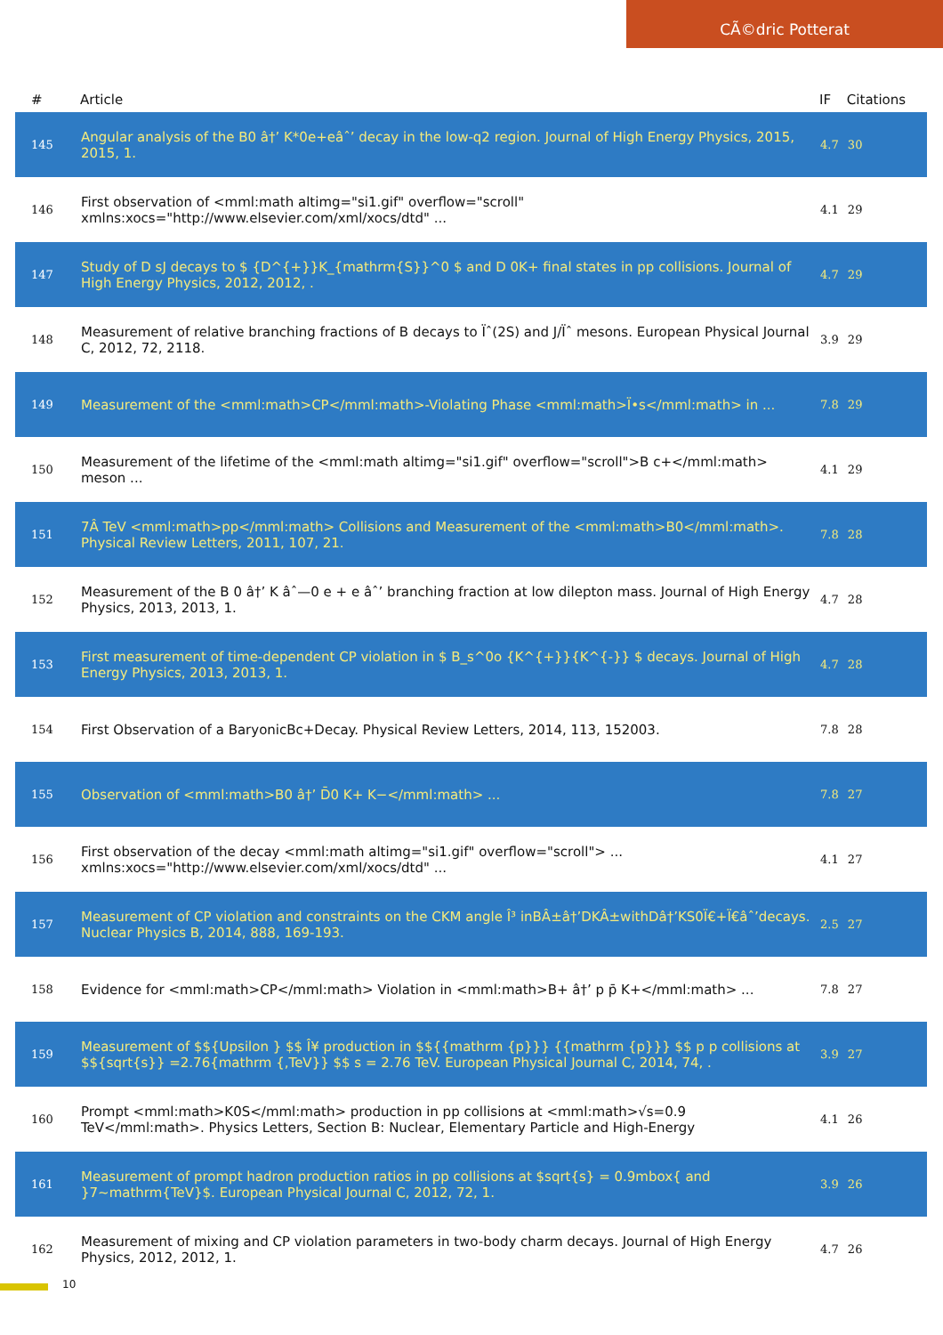CÃ©dric Potterat
| # | Article | IF | Citations |
| --- | --- | --- | --- |
| 145 | Angular analysis of the B0 â†’ K*0e+eâˆ’ decay in the low-q2 region. Journal of High Energy Physics, 2015, 2015, 1. | 4.7 | 30 |
| 146 | First observation of <mml:math altimg="si1.gif" overflow="scroll" xmlns:xocs="http://www.elsevier.com/xml/xocs/dtd" ... | 4.1 | 29 |
| 147 | Study of D sJ decays to $ {D^{+}}K_{mathrm{S}}^0 $ and D 0K+ final states in pp collisions. Journal of High Energy Physics, 2012, 2012, . | 4.7 | 29 |
| 148 | Measurement of relative branching fractions of B decays to Ïˆ(2S) and J/Ïˆ mesons. European Physical Journal C, 2012, 72, 2118. | 3.9 | 29 |
| 149 | Measurement of the <mml:math>CP</mml:math>-Violating Phase <mml:math>Ï•s</mml:math> in ... | 7.8 | 29 |
| 150 | Measurement of the lifetime of the <mml:math altimg="si1.gif" overflow="scroll">B c+</mml:math> meson ... | 4.1 | 29 |
| 151 | 7Â TeV <mml:math>pp</mml:math> Collisions and Measurement of the <mml:math>B0</mml:math>. Physical Review Letters, 2011, 107, 21. | 7.8 | 28 |
| 152 | Measurement of the B 0 â†’ K âˆ—0 e + e âˆ’ branching fraction at low dilepton mass. Journal of High Energy Physics, 2013, 2013, 1. | 4.7 | 28 |
| 153 | First measurement of time-dependent CP violation in $ B_s^0o {K^{+}}{K^{-}} $ decays. Journal of High Energy Physics, 2013, 2013, 1. | 4.7 | 28 |
| 154 | First Observation of a BaryonicBc+Decay. Physical Review Letters, 2014, 113, 152003. | 7.8 | 28 |
| 155 | Observation of <mml:math>B0 â†’ D̄0 K+ K−</mml:math> ... | 7.8 | 27 |
| 156 | First observation of the decay <mml:math altimg="si1.gif" overflow="scroll"> ... xmlns:xocs="http://www.elsevier.com/xml/xocs/dtd" ... | 4.1 | 27 |
| 157 | Measurement of CP violation and constraints on the CKM angle Î³ inBÂ±â†’DKÂ±withDâ†’KS0Ï€+Ï€âˆ’decays. Nuclear Physics B, 2014, 888, 169-193. | 2.5 | 27 |
| 158 | Evidence for <mml:math>CP</mml:math> Violation in <mml:math>B+ â†’ p p̄ K+</mml:math> ... | 7.8 | 27 |
| 159 | Measurement of $${Upsilon } $$ Î¥ production in $${{mathrm {p}}} {{mathrm {p}}} $$ p p collisions at $${sqrt{s}} =2.76{mathrm {,TeV}} $$ s = 2.76 TeV. European Physical Journal C, 2014, 74, . | 3.9 | 27 |
| 160 | Prompt <mml:math>K0S</mml:math> production in pp collisions at <mml:math>√s=0.9 TeV</mml:math>. Physics Letters, Section B: Nuclear, Elementary Particle and High-Energy | 4.1 | 26 |
| 161 | Measurement of prompt hadron production ratios in pp collisions at $sqrt{s} = 0.9mbox{ and }7~mathrm{TeV}$. European Physical Journal C, 2012, 72, 1. | 3.9 | 26 |
| 162 | Measurement of mixing and CP violation parameters in two-body charm decays. Journal of High Energy Physics, 2012, 2012, 1. | 4.7 | 26 |
10